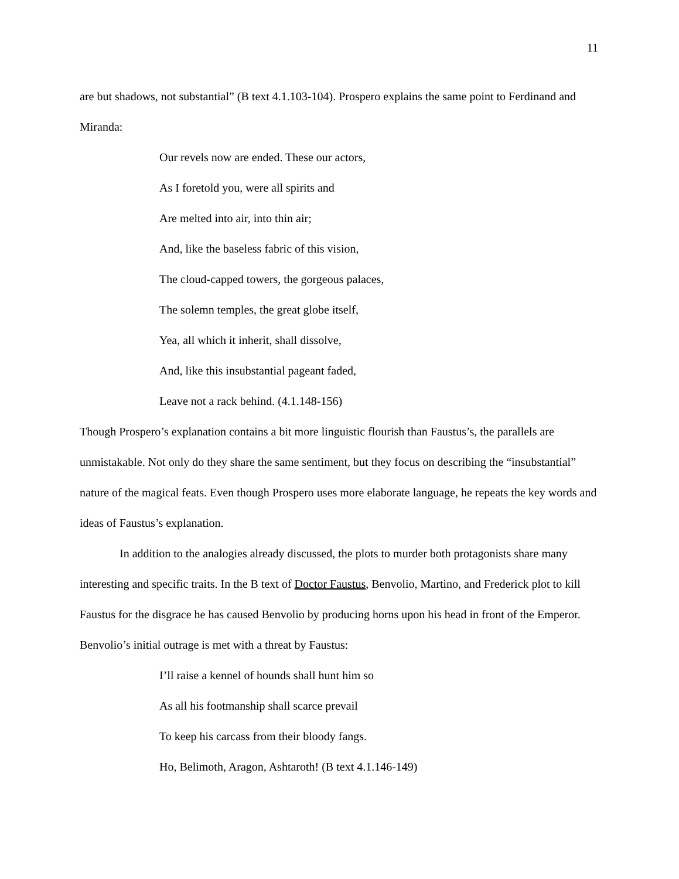11
are but shadows, not substantial” (B text 4.1.103-104). Prospero explains the same point to Ferdinand and Miranda:
Our revels now are ended. These our actors,
As I foretold you, were all spirits and
Are melted into air, into thin air;
And, like the baseless fabric of this vision,
The cloud-capped towers, the gorgeous palaces,
The solemn temples, the great globe itself,
Yea, all which it inherit, shall dissolve,
And, like this insubstantial pageant faded,
Leave not a rack behind. (4.1.148-156)
Though Prospero’s explanation contains a bit more linguistic flourish than Faustus’s, the parallels are unmistakable. Not only do they share the same sentiment, but they focus on describing the “insubstantial” nature of the magical feats. Even though Prospero uses more elaborate language, he repeats the key words and ideas of Faustus’s explanation.
In addition to the analogies already discussed, the plots to murder both protagonists share many interesting and specific traits. In the B text of Doctor Faustus, Benvolio, Martino, and Frederick plot to kill Faustus for the disgrace he has caused Benvolio by producing horns upon his head in front of the Emperor. Benvolio’s initial outrage is met with a threat by Faustus:
I’ll raise a kennel of hounds shall hunt him so
As all his footmanship shall scarce prevail
To keep his carcass from their bloody fangs.
Ho, Belimoth, Aragon, Ashtaroth! (B text 4.1.146-149)